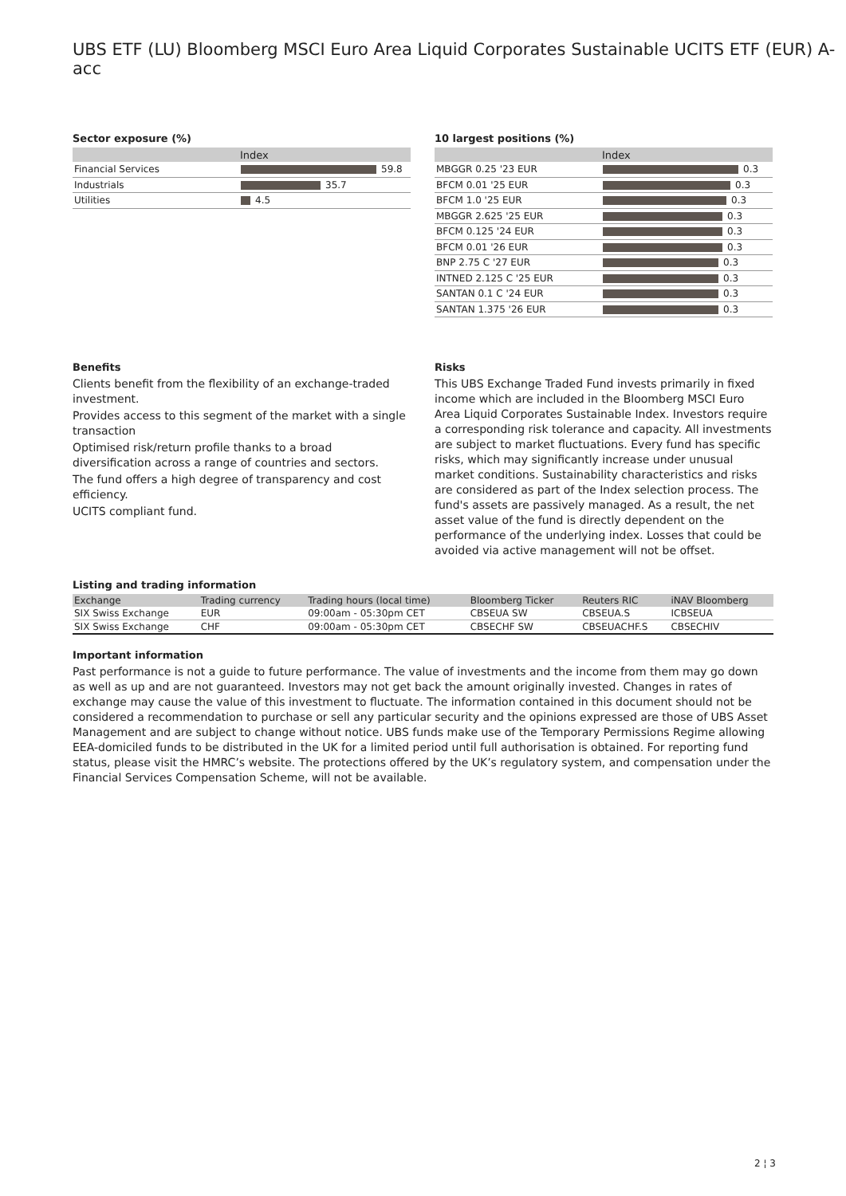UBS ETF (LU) Bloomberg MSCI Euro Area Liquid Corporates Sustainable UCITS ETF (EUR) A-acc
Sector exposure (%)
| | Index |
| --- | --- |
| Financial Services | 59.8 |
| Industrials | 35.7 |
| Utilities | 4.5 |
10 largest positions (%)
| | Index |
| --- | --- |
| MBGGR 0.25 '23 EUR | 0.3 |
| BFCM 0.01 '25 EUR | 0.3 |
| BFCM 1.0 '25 EUR | 0.3 |
| MBGGR 2.625 '25 EUR | 0.3 |
| BFCM 0.125 '24 EUR | 0.3 |
| BFCM 0.01 '26 EUR | 0.3 |
| BNP 2.75 C '27 EUR | 0.3 |
| INTNED 2.125 C '25 EUR | 0.3 |
| SANTAN 0.1 C '24 EUR | 0.3 |
| SANTAN 1.375 '26 EUR | 0.3 |
Benefits
Clients benefit from the flexibility of an exchange-traded investment.
Provides access to this segment of the market with a single transaction
Optimised risk/return profile thanks to a broad diversification across a range of countries and sectors.
The fund offers a high degree of transparency and cost efficiency.
UCITS compliant fund.
Risks
This UBS Exchange Traded Fund invests primarily in fixed income which are included in the Bloomberg MSCI Euro Area Liquid Corporates Sustainable Index. Investors require a corresponding risk tolerance and capacity. All investments are subject to market fluctuations. Every fund has specific risks, which may significantly increase under unusual market conditions. Sustainability characteristics and risks are considered as part of the Index selection process. The fund's assets are passively managed. As a result, the net asset value of the fund is directly dependent on the performance of the underlying index. Losses that could be avoided via active management will not be offset.
Listing and trading information
| Exchange | Trading currency | Trading hours (local time) | Bloomberg Ticker | Reuters RIC | iNAV Bloomberg |
| --- | --- | --- | --- | --- | --- |
| SIX Swiss Exchange | EUR | 09:00am - 05:30pm CET | CBSEUA SW | CBSEUA.S | ICBSEUA |
| SIX Swiss Exchange | CHF | 09:00am - 05:30pm CET | CBSECHF SW | CBSEUACHF.S | CBSECHIV |
Important information
Past performance is not a guide to future performance. The value of investments and the income from them may go down as well as up and are not guaranteed. Investors may not get back the amount originally invested. Changes in rates of exchange may cause the value of this investment to fluctuate. The information contained in this document should not be considered a recommendation to purchase or sell any particular security and the opinions expressed are those of UBS Asset Management and are subject to change without notice. UBS funds make use of the Temporary Permissions Regime allowing EEA-domiciled funds to be distributed in the UK for a limited period until full authorisation is obtained. For reporting fund status, please visit the HMRC’s website. The protections offered by the UK’s regulatory system, and compensation under the Financial Services Compensation Scheme, will not be available.
2 ¦ 3